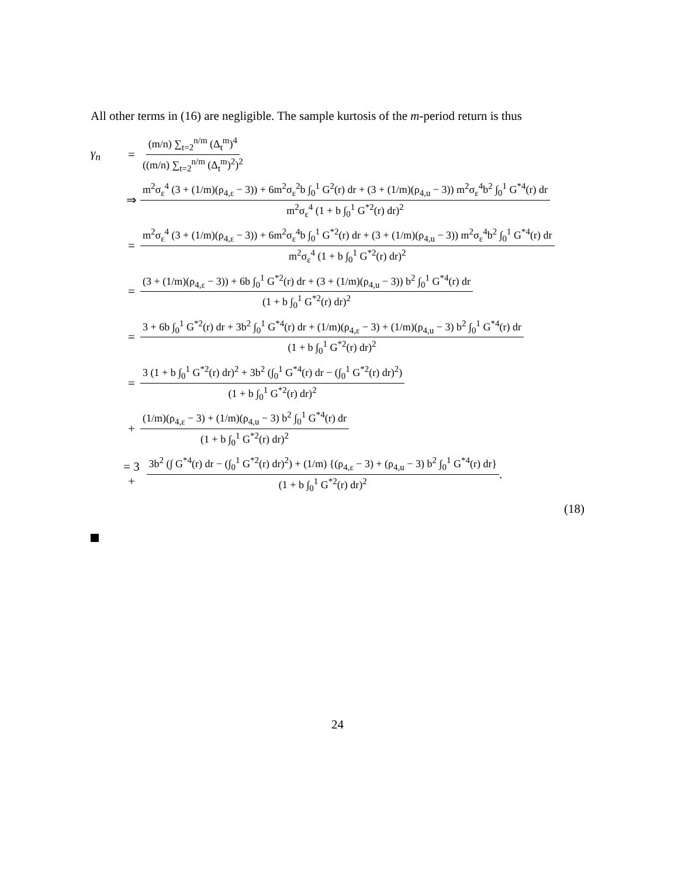All other terms in (16) are negligible. The sample kurtosis of the m-period return is thus
γ<sub>n</sub> = (m/n) ∑<sub>t=2</sub><sup>n/m</sup> (Δ<sub>t</sub><sup>m</sup>)<sup>4</sup> ((m/n) ∑<sub>t=2</sub><sup>n/m</sup> (Δ<sub>t</sub><sup>m</sup>)<sup>2</sup>)<sup>2</sup>
⇒ m<sup>2</sup>σ<sub>ε</sub><sup>4</sup> (3 + (1/m)(ρ<sub>4,ε</sub> − 3)) + 6m<sup>2</sup>σ<sub>ε</sub><sup>2</sup>b ∫<sub>0</sub><sup>1</sup> G<sup>2</sup>(r) dr + (3 + (1/m)(ρ<sub>4,u</sub> − 3)) m<sup>2</sup>σ<sub>ε</sub><sup>4</sup>b<sup>2</sup> ∫<sub>0</sub><sup>1</sup> G<sup>*4</sup>(r) dr m<sup>2</sup>σ<sub>ε</sub><sup>4</sup> (1 + b ∫<sub>0</sub><sup>1</sup> G<sup>*2</sup>(r) dr)<sup>2</sup>
= m<sup>2</sup>σ<sub>ε</sub><sup>4</sup> (3 + (1/m)(ρ<sub>4,ε</sub> − 3)) + 6m<sup>2</sup>σ<sub>ε</sub><sup>4</sup>b ∫<sub>0</sub><sup>1</sup> G<sup>*2</sup>(r) dr + (3 + (1/m)(ρ<sub>4,u</sub> − 3)) m<sup>2</sup>σ<sub>ε</sub><sup>4</sup>b<sup>2</sup> ∫<sub>0</sub><sup>1</sup> G<sup>*4</sup>(r) dr m<sup>2</sup>σ<sub>ε</sub><sup>4</sup> (1 + b ∫<sub>0</sub><sup>1</sup> G<sup>*2</sup>(r) dr)<sup>2</sup>
= (3 + (1/m)(ρ<sub>4,ε</sub> − 3)) + 6b ∫<sub>0</sub><sup>1</sup> G<sup>*2</sup>(r) dr + (3 + (1/m)(ρ<sub>4,u</sub> − 3)) b<sup>2</sup> ∫<sub>0</sub><sup>1</sup> G<sup>*4</sup>(r) dr (1 + b ∫<sub>0</sub><sup>1</sup> G<sup>*2</sup>(r) dr)<sup>2</sup>
= 3 + 6b ∫<sub>0</sub><sup>1</sup> G<sup>*2</sup>(r) dr + 3b<sup>2</sup> ∫<sub>0</sub><sup>1</sup> G<sup>*4</sup>(r) dr + (1/m)(ρ<sub>4,ε</sub> − 3) + (1/m)(ρ<sub>4,u</sub> − 3) b<sup>2</sup> ∫<sub>0</sub><sup>1</sup> G<sup>*4</sup>(r) dr (1 + b ∫<sub>0</sub><sup>1</sup> G<sup>*2</sup>(r) dr)<sup>2</sup>
= 3 (1 + b ∫<sub>0</sub><sup>1</sup> G<sup>*2</sup>(r) dr)<sup>2</sup> + 3b<sup>2</sup> (∫<sub>0</sub><sup>1</sup> G<sup>*4</sup>(r) dr − (∫<sub>0</sub><sup>1</sup> G<sup>*2</sup>(r) dr)<sup>2</sup>) (1 + b ∫<sub>0</sub><sup>1</sup> G<sup>*2</sup>(r) dr)<sup>2</sup>
+ (1/m)(ρ<sub>4,ε</sub> − 3) + (1/m)(ρ<sub>4,u</sub> − 3) b<sup>2</sup> ∫<sub>0</sub><sup>1</sup> G<sup>*4</sup>(r) dr (1 + b ∫<sub>0</sub><sup>1</sup> G<sup>*2</sup>(r) dr)<sup>2</sup>
= 3 + 3b<sup>2</sup> (∫ G<sup>*4</sup>(r) dr − (∫<sub>0</sub><sup>1</sup> G<sup>*2</sup>(r) dr)<sup>2</sup>) + (1/m) {(ρ<sub>4,ε</sub> − 3) + (ρ<sub>4,u</sub> − 3) b<sup>2</sup> ∫<sub>0</sub><sup>1</sup> G<sup>*4</sup>(r) dr} (1 + b ∫<sub>0</sub><sup>1</sup> G<sup>*2</sup>(r) dr)<sup>2</sup>.
(18)
24